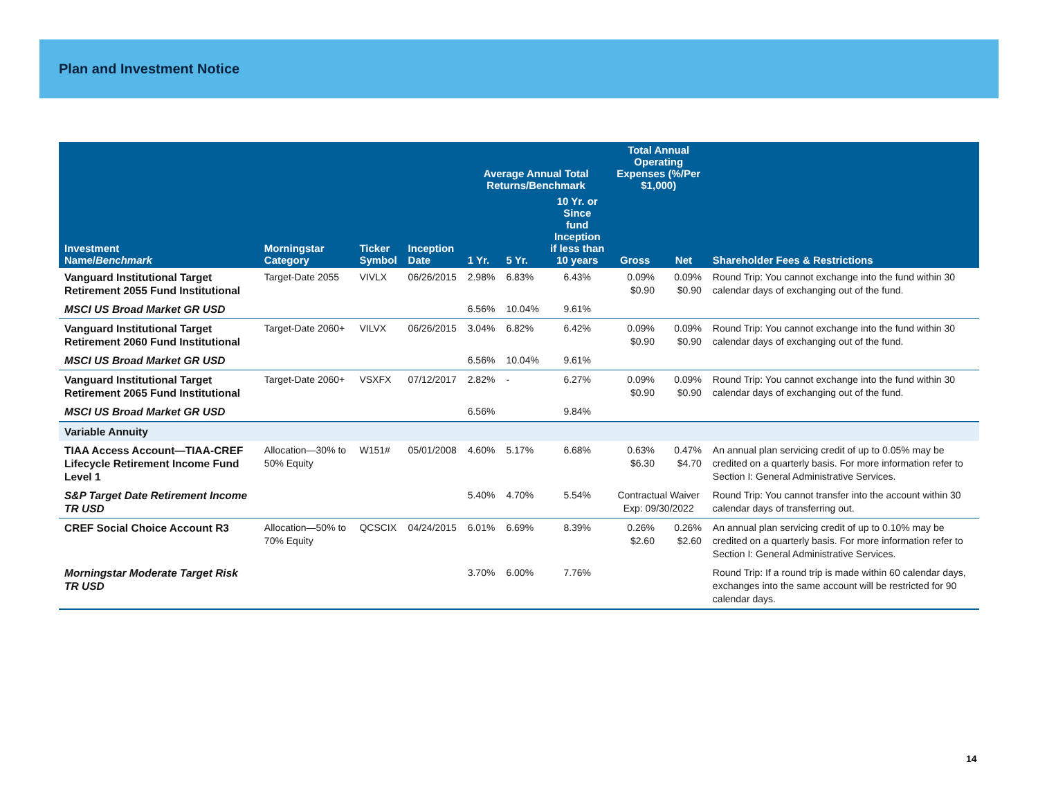Plan and Investment Notice
| | | | | Average Annual Total Returns/Benchmark | | | Total Annual Operating Expenses (%/Per $1,000) | | |
| --- | --- | --- | --- | --- | --- | --- | --- | --- | --- |
| Investment Name/ Benchmark | Morningstar Category | Ticker Symbol | Inception Date | 1 Yr. | 5 Yr. | 10 Yr. or Since fund Inception if less than 10 years | Gross | Net | Shareholder Fees & Restrictions |
| Vanguard Institutional Target Retirement 2055 Fund Institutional | Target-Date 2055 | VIVLX | 06/26/2015 | 2.98% | 6.83% | 6.43% | 0.09% $0.90 | 0.09% $0.90 | Round Trip: You cannot exchange into the fund within 30 calendar days of exchanging out of the fund. |
| MSCI US Broad Market GR USD | | | | 6.56% | 10.04% | 9.61% | | | |
| Vanguard Institutional Target Retirement 2060 Fund Institutional | Target-Date 2060+ | VILVX | 06/26/2015 | 3.04% | 6.82% | 6.42% | 0.09% $0.90 | 0.09% $0.90 | Round Trip: You cannot exchange into the fund within 30 calendar days of exchanging out of the fund. |
| MSCI US Broad Market GR USD | | | | 6.56% | 10.04% | 9.61% | | | |
| Vanguard Institutional Target Retirement 2065 Fund Institutional | Target-Date 2060+ | VSXFX | 07/12/2017 | 2.82% | - | 6.27% | 0.09% $0.90 | 0.09% $0.90 | Round Trip: You cannot exchange into the fund within 30 calendar days of exchanging out of the fund. |
| MSCI US Broad Market GR USD | | | | 6.56% | | 9.84% | | | |
| Variable Annuity | | | | | | | | | |
| TIAA Access Account—TIAA-CREF Lifecycle Retirement Income Fund Level 1 | Allocation—30% to 50% Equity | W151# | 05/01/2008 | 4.60% | 5.17% | 6.68% | 0.63% $6.30 | 0.47% $4.70 | An annual plan servicing credit of up to 0.05% may be credited on a quarterly basis. For more information refer to Section I: General Administrative Services. |
| S&P Target Date Retirement Income TR USD | | | | 5.40% | 4.70% | 5.54% | Contractual Waiver Exp: 09/30/2022 | | Round Trip: You cannot transfer into the account within 30 calendar days of transferring out. |
| CREF Social Choice Account R3 | Allocation—50% to 70% Equity | QCSCIX | 04/24/2015 | 6.01% | 6.69% | 8.39% | 0.26% $2.60 | 0.26% $2.60 | An annual plan servicing credit of up to 0.10% may be credited on a quarterly basis. For more information refer to Section I: General Administrative Services. |
| Morningstar Moderate Target Risk TR USD | | | | 3.70% | 6.00% | 7.76% | | | Round Trip: If a round trip is made within 60 calendar days, exchanges into the same account will be restricted for 90 calendar days. |
14